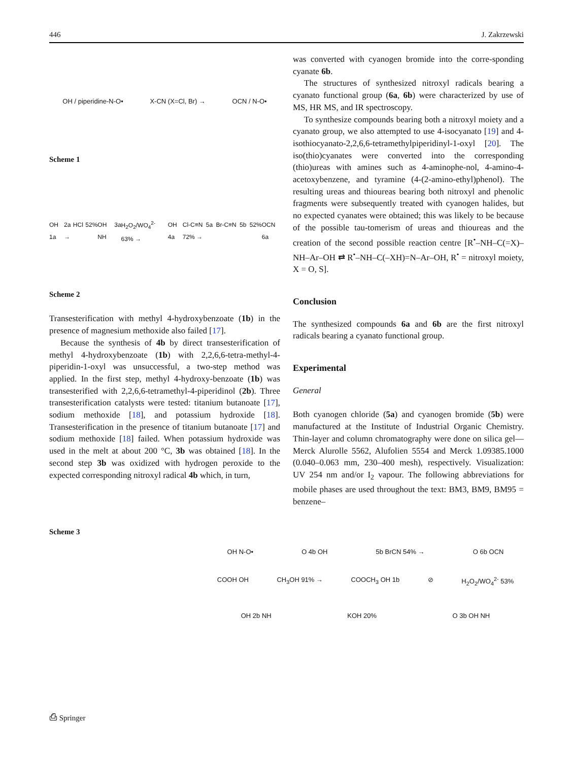446 J. Zakrzewski
OH / piperidine-N-O• X-CN (X=Cl, Br) → OCN / N-O•
Scheme 1
OH 1a 2a HCl 52% → OH 3a NH H<sub>2</sub>O<sub>2</sub>/WO<sub>4</sub><sup>2-</sup> 63% → OH 4a Cl-C≡N 5a Br-C≡N 5b 52% 72% → OCN 6a
Scheme 2
Transesterification with methyl 4-hydroxybenzoate (1b) in the presence of magnesium methoxide also failed [17].
Because the synthesis of 4b by direct transesterification of methyl 4-hydroxybenzoate (1b) with 2,2,6,6-tetra-methyl-4-piperidin-1-oxyl was unsuccessful, a two-step method was applied. In the first step, methyl 4-hydroxy-benzoate (1b) was transesterified with 2,2,6,6-tetramethyl-4-piperidinol (2b). Three transesterification catalysts were tested: titanium butanoate [17], sodium methoxide [18], and potassium hydroxide [18]. Transesterification in the presence of titanium butanoate [17] and sodium methoxide [18] failed. When potassium hydroxide was used in the melt at about 200 °C, 3b was obtained [18]. In the second step 3b was oxidized with hydrogen peroxide to the expected corresponding nitroxyl radical 4b which, in turn,
was converted with cyanogen bromide into the corre-sponding cyanate 6b.
The structures of synthesized nitroxyl radicals bearing a cyanato functional group (6a, 6b) were characterized by use of MS, HR MS, and IR spectroscopy.
To synthesize compounds bearing both a nitroxyl moiety and a cyanato group, we also attempted to use 4-isocyanato [19] and 4-isothiocyanato-2,2,6,6-tetramethylpiperidinyl-1-oxyl [20]. The iso(thio)cyanates were converted into the corresponding (thio)ureas with amines such as 4-aminophe-nol, 4-amino-4-acetoxybenzene, and tyramine (4-(2-amino-ethyl)phenol). The resulting ureas and thioureas bearing both nitroxyl and phenolic fragments were subsequently treated with cyanogen halides, but no expected cyanates were obtained; this was likely to be because of the possible tau-tomerism of ureas and thioureas and the creation of the second possible reaction centre [R<sup>•</sup>–NH–C(=X)–NH–Ar–OH ⇄ R<sup>•</sup>–NH–C(–XH)=N–Ar–OH, R<sup>•</sup> = nitroxyl moiety, X = O, S].
Conclusion
The synthesized compounds 6a and 6b are the first nitroxyl radicals bearing a cyanato functional group.
Experimental
General
Both cyanogen chloride (5a) and cyanogen bromide (5b) were manufactured at the Institute of Industrial Organic Chemistry. Thin-layer and column chromatography were done on silica gel—Merck Alurolle 5562, Alufolien 5554 and Merck 1.09385.1000 (0.040–0.063 mm, 230–400 mesh), respectively. Visualization: UV 254 nm and/or I<sub>2</sub> vapour. The following abbreviations for mobile phases are used throughout the text: BM3, BM9, BM95 = benzene–
Scheme 3
OH N-O• O 4b OH 5b BrCN 54% → O 6b OCN
COOH OH CH<sub>3</sub>OH 91% → COOCH<sub>3</sub> OH 1b ⊘ H<sub>2</sub>O<sub>2</sub>/WO<sub>4</sub><sup>2-</sup> 53%
OH 2b NH KOH 20% O 3b OH NH
⎙ Springer